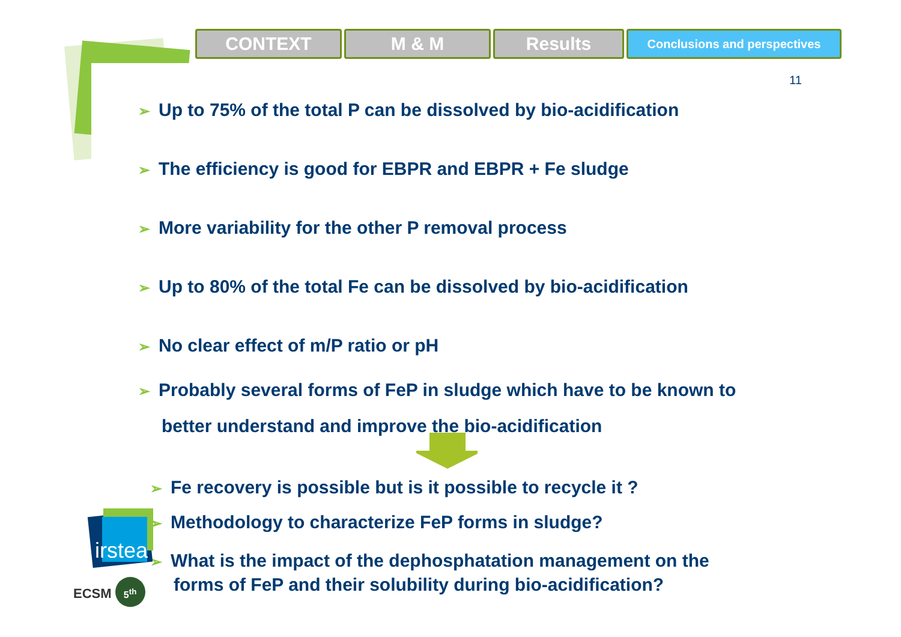CONTEXT M & M Results
Conclusions and perspectives
11
➢ Up to 75% of the total P can be dissolved by bio-acidification
➢ The efficiency is good for EBPR and EBPR + Fe sludge
➢ More variability for the other P removal process
➢ Up to 80% of the total Fe can be dissolved by bio-acidification
➢ No clear effect of m/P ratio or pH
➢ Probably several forms of FeP in sludge which have to be known to
better understand and improve the bio-acidification
➢ Fe recovery is possible but is it possible to recycle it ?
➢ Methodology to characterize FeP forms in sludge?
➢ What is the impact of the dephosphatation management on the
forms of FeP and their solubility during bio-acidification?
irstea
ECSM 5<sup>th</sup>